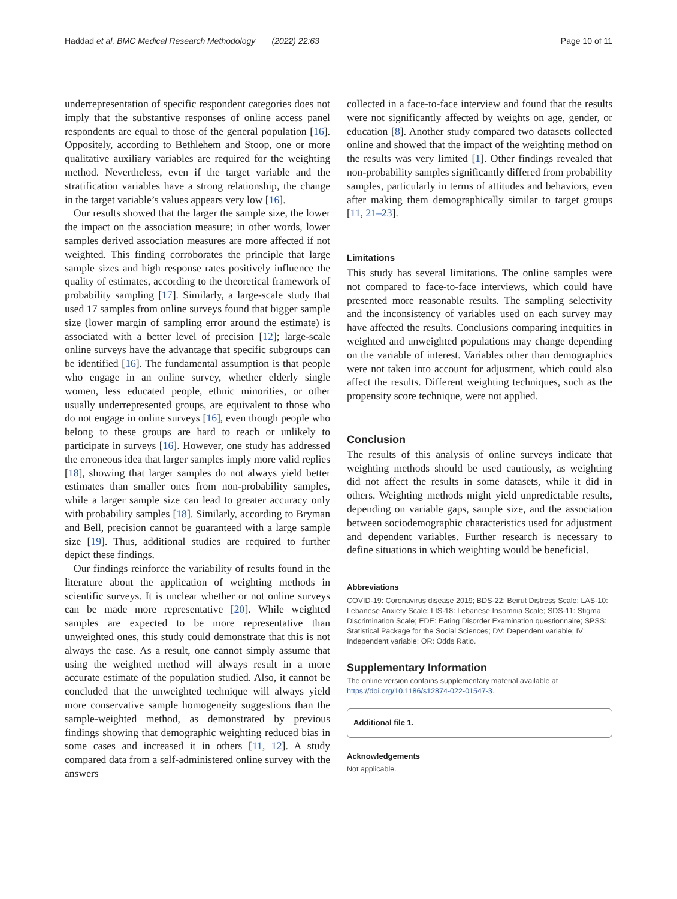Haddad et al. BMC Medical Research Methodology (2022) 22:63 Page 10 of 11
underrepresentation of specific respondent categories does not imply that the substantive responses of online access panel respondents are equal to those of the general population [16]. Oppositely, according to Bethlehem and Stoop, one or more qualitative auxiliary variables are required for the weighting method. Nevertheless, even if the target variable and the stratification variables have a strong relationship, the change in the target variable’s values appears very low [16].
Our results showed that the larger the sample size, the lower the impact on the association measure; in other words, lower samples derived association measures are more affected if not weighted. This finding corroborates the principle that large sample sizes and high response rates positively influence the quality of estimates, according to the theoretical framework of probability sampling [17]. Similarly, a large-scale study that used 17 samples from online surveys found that bigger sample size (lower margin of sampling error around the estimate) is associated with a better level of precision [12]; large-scale online surveys have the advantage that specific subgroups can be identified [16]. The fundamental assumption is that people who engage in an online survey, whether elderly single women, less educated people, ethnic minorities, or other usually underrepresented groups, are equivalent to those who do not engage in online surveys [16], even though people who belong to these groups are hard to reach or unlikely to participate in surveys [16]. However, one study has addressed the erroneous idea that larger samples imply more valid replies [18], showing that larger samples do not always yield better estimates than smaller ones from non-probability samples, while a larger sample size can lead to greater accuracy only with probability samples [18]. Similarly, according to Bryman and Bell, precision cannot be guaranteed with a large sample size [19]. Thus, additional studies are required to further depict these findings.
Our findings reinforce the variability of results found in the literature about the application of weighting methods in scientific surveys. It is unclear whether or not online surveys can be made more representative [20]. While weighted samples are expected to be more representative than unweighted ones, this study could demonstrate that this is not always the case. As a result, one cannot simply assume that using the weighted method will always result in a more accurate estimate of the population studied. Also, it cannot be concluded that the unweighted technique will always yield more conservative sample homogeneity suggestions than the sample-weighted method, as demonstrated by previous findings showing that demographic weighting reduced bias in some cases and increased it in others [11, 12]. A study compared data from a self-administered online survey with the answers
collected in a face-to-face interview and found that the results were not significantly affected by weights on age, gender, or education [8]. Another study compared two datasets collected online and showed that the impact of the weighting method on the results was very limited [1]. Other findings revealed that non-probability samples significantly differed from probability samples, particularly in terms of attitudes and behaviors, even after making them demographically similar to target groups [11, 21–23].
Limitations
This study has several limitations. The online samples were not compared to face-to-face interviews, which could have presented more reasonable results. The sampling selectivity and the inconsistency of variables used on each survey may have affected the results. Conclusions comparing inequities in weighted and unweighted populations may change depending on the variable of interest. Variables other than demographics were not taken into account for adjustment, which could also affect the results. Different weighting techniques, such as the propensity score technique, were not applied.
Conclusion
The results of this analysis of online surveys indicate that weighting methods should be used cautiously, as weighting did not affect the results in some datasets, while it did in others. Weighting methods might yield unpredictable results, depending on variable gaps, sample size, and the association between sociodemographic characteristics used for adjustment and dependent variables. Further research is necessary to define situations in which weighting would be beneficial.
Abbreviations
COVID-19: Coronavirus disease 2019; BDS-22: Beirut Distress Scale; LAS-10: Lebanese Anxiety Scale; LIS-18: Lebanese Insomnia Scale; SDS-11: Stigma Discrimination Scale; EDE: Eating Disorder Examination questionnaire; SPSS: Statistical Package for the Social Sciences; DV: Dependent variable; IV: Independent variable; OR: Odds Ratio.
Supplementary Information
The online version contains supplementary material available at https://doi.org/10.1186/s12874-022-01547-3.
Additional file 1.
Acknowledgements
Not applicable.